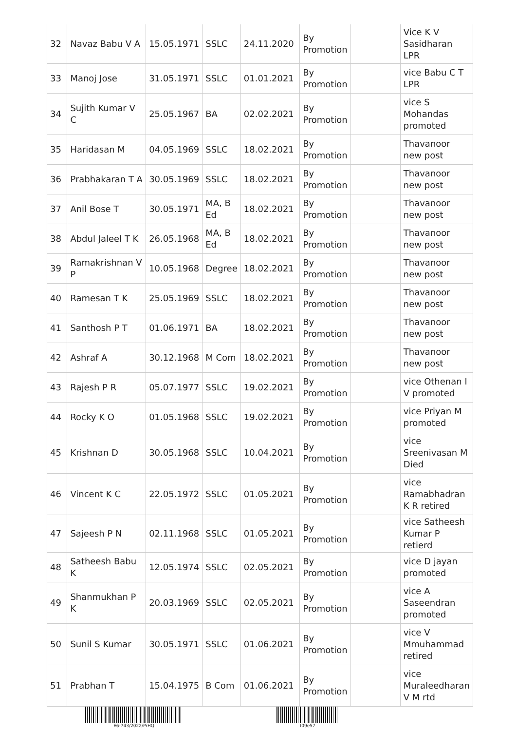| 32 | Navaz Babu V A | 15.05.1971 | SSLC | 24.11.2020 | By Promotion | | Vice K V Sasidharan LPR |
| 33 | Manoj Jose | 31.05.1971 | SSLC | 01.01.2021 | By Promotion | | vice Babu C T LPR |
| 34 | Sujith Kumar V C | 25.05.1967 | BA | 02.02.2021 | By Promotion | | vice S Mohandas promoted |
| 35 | Haridasan M | 04.05.1969 | SSLC | 18.02.2021 | By Promotion | | Thavanoor new post |
| 36 | Prabhakaran T A | 30.05.1969 | SSLC | 18.02.2021 | By Promotion | | Thavanoor new post |
| 37 | Anil Bose T | 30.05.1971 | MA, B Ed | 18.02.2021 | By Promotion | | Thavanoor new post |
| 38 | Abdul Jaleel T K | 26.05.1968 | MA, B Ed | 18.02.2021 | By Promotion | | Thavanoor new post |
| 39 | Ramakrishnan V P | 10.05.1968 | Degree | 18.02.2021 | By Promotion | | Thavanoor new post |
| 40 | Ramesan T K | 25.05.1969 | SSLC | 18.02.2021 | By Promotion | | Thavanoor new post |
| 41 | Santhosh P T | 01.06.1971 | BA | 18.02.2021 | By Promotion | | Thavanoor new post |
| 42 | Ashraf A | 30.12.1968 | M Com | 18.02.2021 | By Promotion | | Thavanoor new post |
| 43 | Rajesh P R | 05.07.1977 | SSLC | 19.02.2021 | By Promotion | | vice Othenan I V promoted |
| 44 | Rocky K O | 01.05.1968 | SSLC | 19.02.2021 | By Promotion | | vice Priyan M promoted |
| 45 | Krishnan D | 30.05.1968 | SSLC | 10.04.2021 | By Promotion | | vice Sreenivasan M Died |
| 46 | Vincent K C | 22.05.1972 | SSLC | 01.05.2021 | By Promotion | | vice Ramabhadran K R retired |
| 47 | Sajeesh P N | 02.11.1968 | SSLC | 01.05.2021 | By Promotion | | vice Satheesh Kumar P retierd |
| 48 | Satheesh Babu K | 12.05.1974 | SSLC | 02.05.2021 | By Promotion | | vice D jayan promoted |
| 49 | Shanmukhan P K | 20.03.1969 | SSLC | 02.05.2021 | By Promotion | | vice A Saseendran promoted |
| 50 | Sunil S Kumar | 30.05.1971 | SSLC | 01.06.2021 | By Promotion | | vice V Mmuhammad retired |
| 51 | Prabhan T | 15.04.1975 | B Com | 01.06.2021 | By Promotion | | vice Muraleedharan V M rtd |
E6-743/2022/PrHQ f09e57